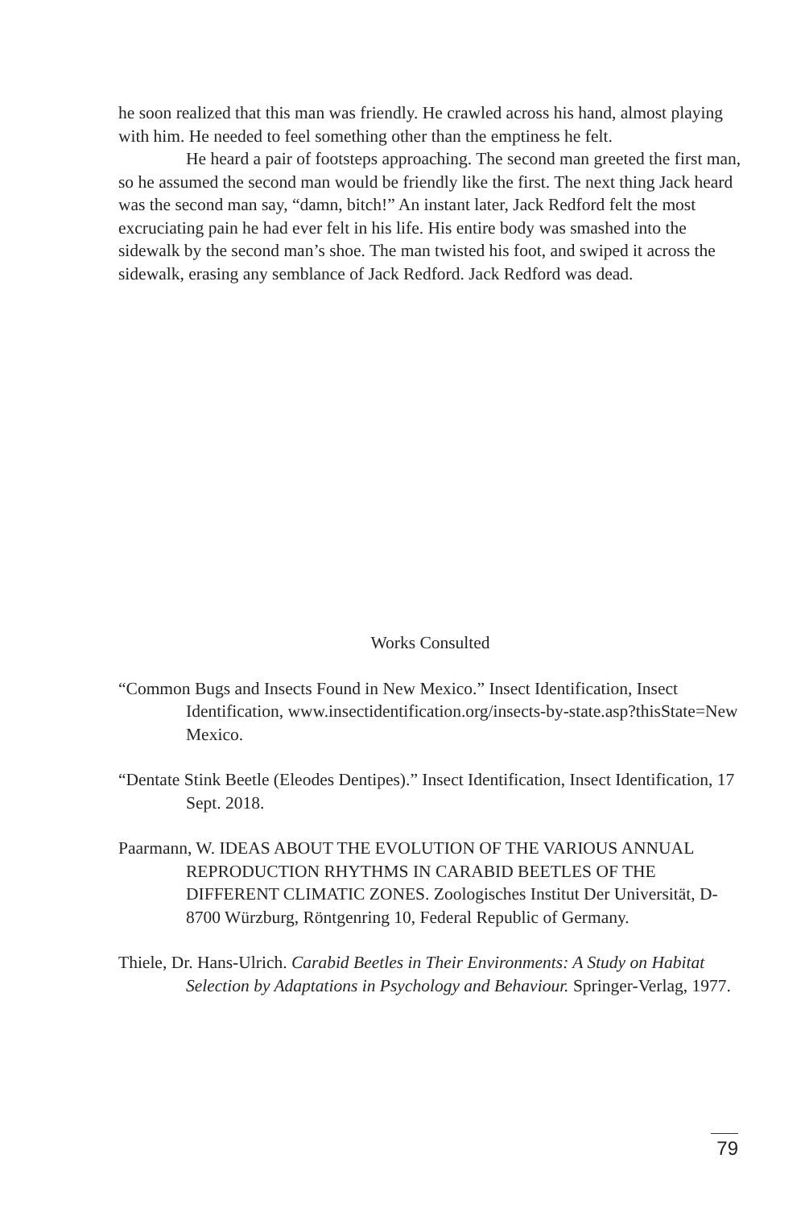he soon realized that this man was friendly. He crawled across his hand, almost playing with him. He needed to feel something other than the emptiness he felt.
He heard a pair of footsteps approaching. The second man greeted the first man, so he assumed the second man would be friendly like the first. The next thing Jack heard was the second man say, “damn, bitch!” An instant later, Jack Redford felt the most excruciating pain he had ever felt in his life. His entire body was smashed into the sidewalk by the second man’s shoe. The man twisted his foot, and swiped it across the sidewalk, erasing any semblance of Jack Redford. Jack Redford was dead.
Works Consulted
“Common Bugs and Insects Found in New Mexico.” Insect Identification, Insect Identification, www.insectidentification.org/insects-by-state.asp?thisState=New Mexico.
“Dentate Stink Beetle (Eleodes Dentipes).” Insect Identification, Insect Identification, 17 Sept. 2018.
Paarmann, W. IDEAS ABOUT THE EVOLUTION OF THE VARIOUS ANNUAL REPRODUCTION RHYTHMS IN CARABID BEETLES OF THE DIFFERENT CLIMATIC ZONES. Zoologisches Institut Der Universität, D-8700 Würzburg, Röntgenring 10, Federal Republic of Germany.
Thiele, Dr. Hans-Ulrich. Carabid Beetles in Their Environments: A Study on Habitat Selection by Adaptations in Psychology and Behaviour. Springer-Verlag, 1977.
79